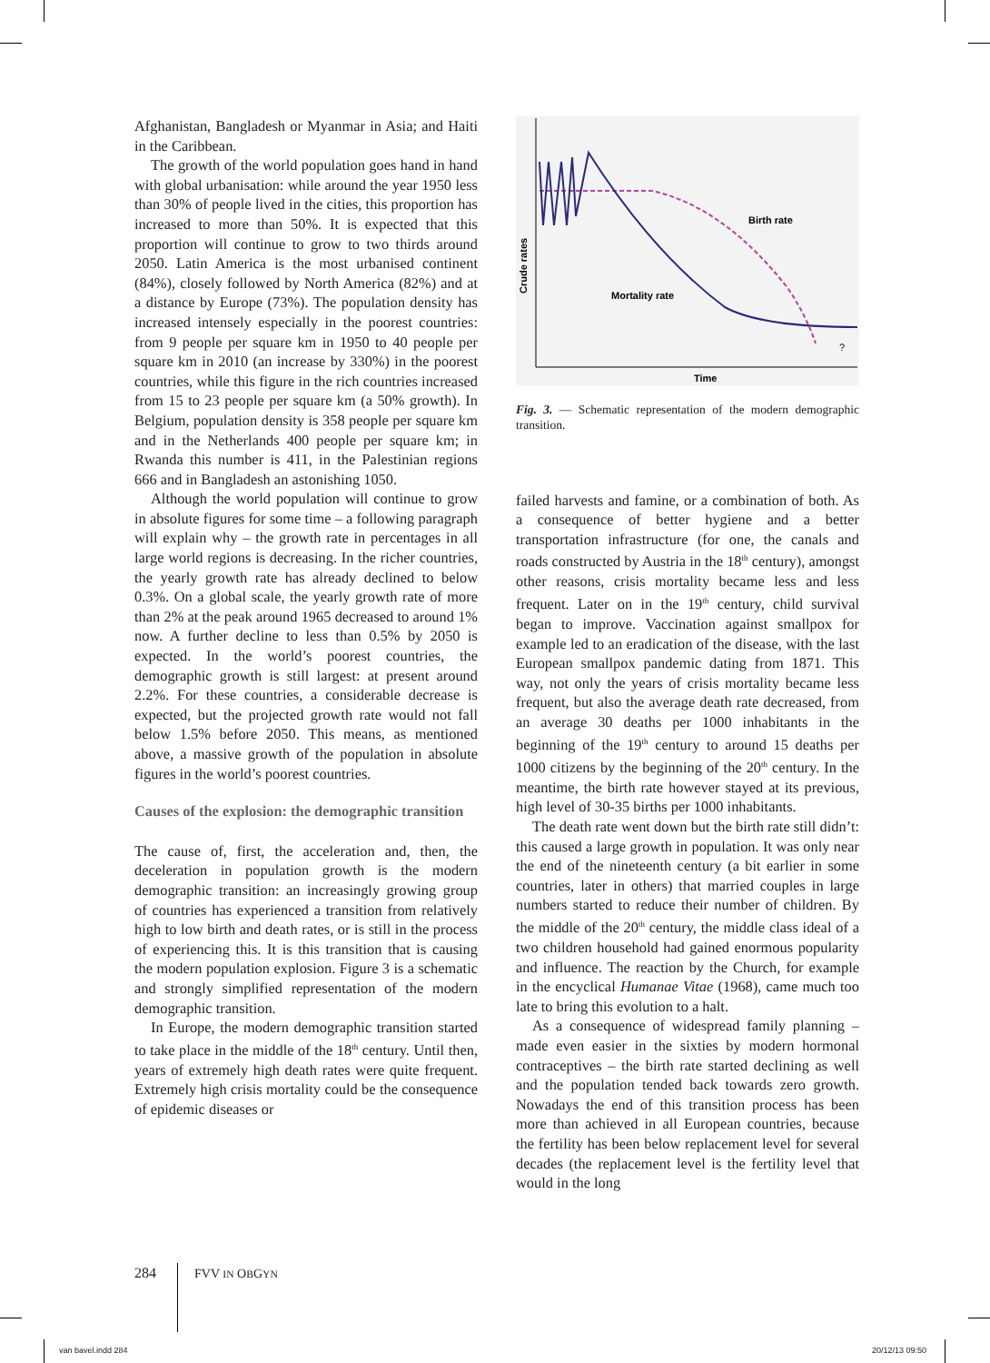Afghanistan, Bangladesh or Myanmar in Asia; and Haiti in the Caribbean.
The growth of the world population goes hand in hand with global urbanisation: while around the year 1950 less than 30% of people lived in the cities, this proportion has increased to more than 50%. It is expected that this proportion will continue to grow to two thirds around 2050. Latin America is the most urbanised continent (84%), closely followed by North America (82%) and at a distance by Europe (73%). The population density has increased intensely especially in the poorest countries: from 9 people per square km in 1950 to 40 people per square km in 2010 (an increase by 330%) in the poorest countries, while this figure in the rich countries increased from 15 to 23 people per square km (a 50% growth). In Belgium, population density is 358 people per square km and in the Netherlands 400 people per square km; in Rwanda this number is 411, in the Palestinian regions 666 and in Bangladesh an astonishing 1050.
Although the world population will continue to grow in absolute figures for some time – a following paragraph will explain why – the growth rate in percentages in all large world regions is decreasing. In the richer countries, the yearly growth rate has already declined to below 0.3%. On a global scale, the yearly growth rate of more than 2% at the peak around 1965 decreased to around 1% now. A further decline to less than 0.5% by 2050 is expected. In the world’s poorest countries, the demographic growth is still largest: at present around 2.2%. For these countries, a considerable decrease is expected, but the projected growth rate would not fall below 1.5% before 2050. This means, as mentioned above, a massive growth of the population in absolute figures in the world’s poorest countries.
Causes of the explosion: the demographic transition
The cause of, first, the acceleration and, then, the deceleration in population growth is the modern demographic transition: an increasingly growing group of countries has experienced a transition from relatively high to low birth and death rates, or is still in the process of experiencing this. It is this transition that is causing the modern population explosion. Figure 3 is a schematic and strongly simplified representation of the modern demographic transition.
In Europe, the modern demographic transition started to take place in the middle of the 18<sup>th</sup> century. Until then, years of extremely high death rates were quite frequent. Extremely high crisis mortality could be the consequence of epidemic diseases or
Birth rate
Mortality rate
Crude rates
Time
?
Fig. 3. — Schematic representation of the modern demographic transition.
failed harvests and famine, or a combination of both. As a consequence of better hygiene and a better transportation infrastructure (for one, the canals and roads constructed by Austria in the 18<sup>th</sup> century), amongst other reasons, crisis mortality became less and less frequent. Later on in the 19<sup>th</sup> century, child survival began to improve. Vaccination against smallpox for example led to an eradication of the disease, with the last European smallpox pandemic dating from 1871. This way, not only the years of crisis mortality became less frequent, but also the average death rate decreased, from an average 30 deaths per 1000 inhabitants in the beginning of the 19<sup>th</sup> century to around 15 deaths per 1000 citizens by the beginning of the 20<sup>th</sup> century. In the meantime, the birth rate however stayed at its previous, high level of 30-35 births per 1000 inhabitants.
The death rate went down but the birth rate still didn’t: this caused a large growth in population. It was only near the end of the nineteenth century (a bit earlier in some countries, later in others) that married couples in large numbers started to reduce their number of children. By the middle of the 20<sup>th</sup> century, the middle class ideal of a two children household had gained enormous popularity and influence. The reaction by the Church, for example in the encyclical Humanae Vitae (1968), came much too late to bring this evolution to a halt.
As a consequence of widespread family planning – made even easier in the sixties by modern hormonal contraceptives – the birth rate started declining as well and the population tended back towards zero growth. Nowadays the end of this transition process has been more than achieved in all European countries, because the fertility has been below replacement level for several decades (the replacement level is the fertility level that would in the long
284 FVV IN OBGYN
van bavel.indd 284 20/12/13 09:50